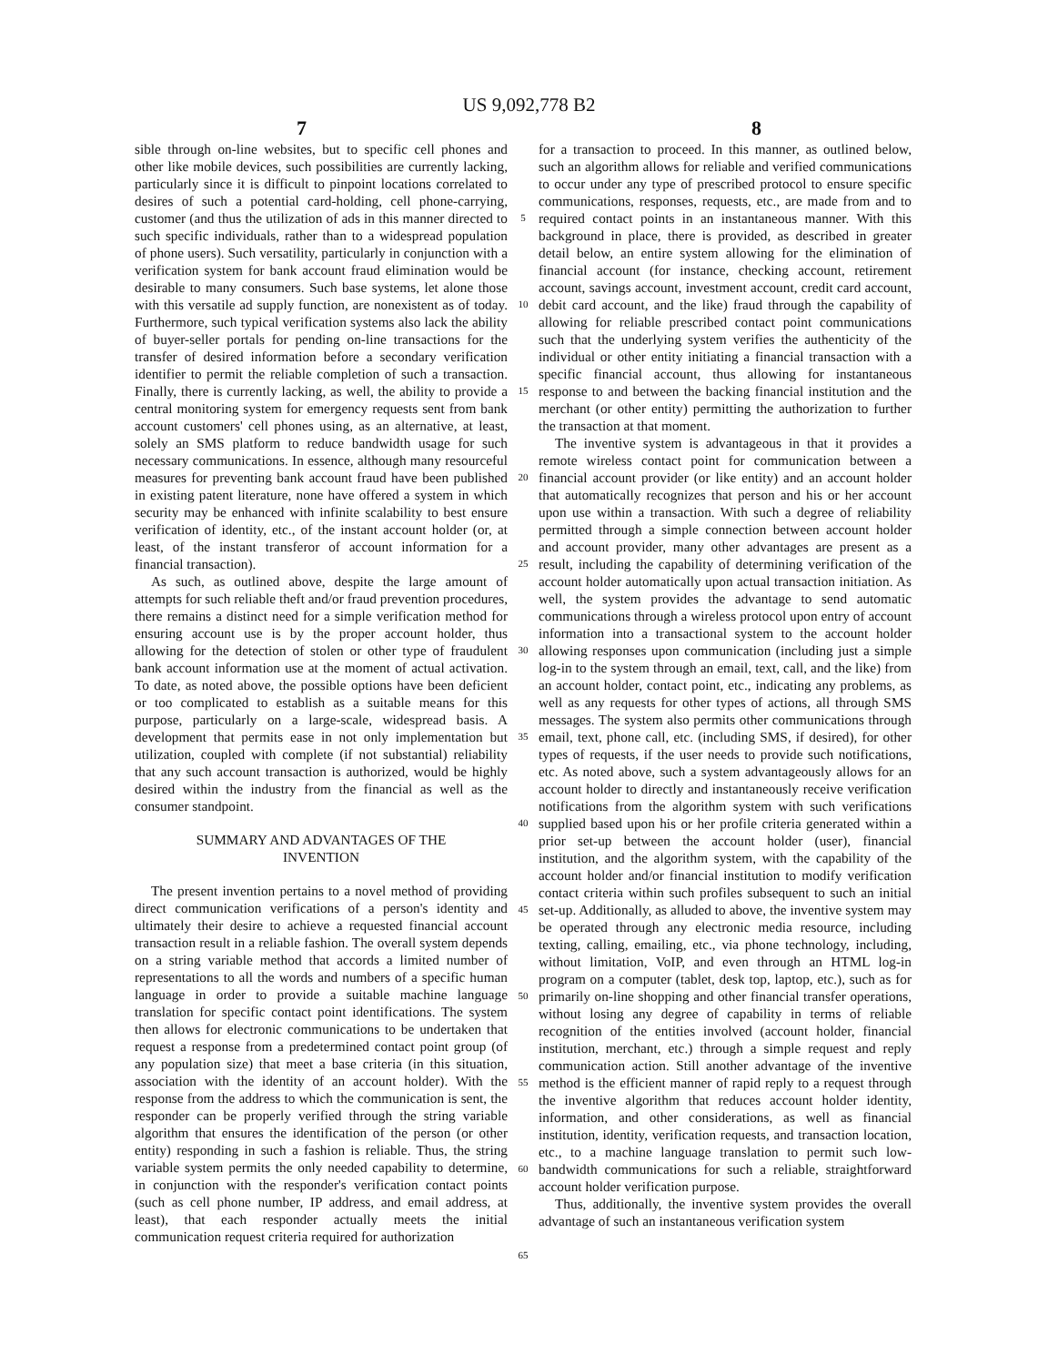US 9,092,778 B2
7 8
sible through on-line websites, but to specific cell phones and other like mobile devices, such possibilities are currently lacking, particularly since it is difficult to pinpoint locations correlated to desires of such a potential card-holding, cell phone-carrying, customer (and thus the utilization of ads in this manner directed to such specific individuals, rather than to a widespread population of phone users). Such versatility, particularly in conjunction with a verification system for bank account fraud elimination would be desirable to many consumers. Such base systems, let alone those with this versatile ad supply function, are nonexistent as of today. Furthermore, such typical verification systems also lack the ability of buyer-seller portals for pending on-line transactions for the transfer of desired information before a secondary verification identifier to permit the reliable completion of such a transaction. Finally, there is currently lacking, as well, the ability to provide a central monitoring system for emergency requests sent from bank account customers' cell phones using, as an alternative, at least, solely an SMS platform to reduce bandwidth usage for such necessary communications. In essence, although many resourceful measures for preventing bank account fraud have been published in existing patent literature, none have offered a system in which security may be enhanced with infinite scalability to best ensure verification of identity, etc., of the instant account holder (or, at least, of the instant transferor of account information for a financial transaction).
As such, as outlined above, despite the large amount of attempts for such reliable theft and/or fraud prevention procedures, there remains a distinct need for a simple verification method for ensuring account use is by the proper account holder, thus allowing for the detection of stolen or other type of fraudulent bank account information use at the moment of actual activation. To date, as noted above, the possible options have been deficient or too complicated to establish as a suitable means for this purpose, particularly on a large-scale, widespread basis. A development that permits ease in not only implementation but utilization, coupled with complete (if not substantial) reliability that any such account transaction is authorized, would be highly desired within the industry from the financial as well as the consumer standpoint.
SUMMARY AND ADVANTAGES OF THE
INVENTION
The present invention pertains to a novel method of providing direct communication verifications of a person's identity and ultimately their desire to achieve a requested financial account transaction result in a reliable fashion. The overall system depends on a string variable method that accords a limited number of representations to all the words and numbers of a specific human language in order to provide a suitable machine language translation for specific contact point identifications. The system then allows for electronic communications to be undertaken that request a response from a predetermined contact point group (of any population size) that meet a base criteria (in this situation, association with the identity of an account holder). With the response from the address to which the communication is sent, the responder can be properly verified through the string variable algorithm that ensures the identification of the person (or other entity) responding in such a fashion is reliable. Thus, the string variable system permits the only needed capability to determine, in conjunction with the responder's verification contact points (such as cell phone number, IP address, and email address, at least), that each responder actually meets the initial communication request criteria required for authorization
5
10
15
20
25
30
35
40
45
50
55
60
65
for a transaction to proceed. In this manner, as outlined below, such an algorithm allows for reliable and verified communications to occur under any type of prescribed protocol to ensure specific communications, responses, requests, etc., are made from and to required contact points in an instantaneous manner. With this background in place, there is provided, as described in greater detail below, an entire system allowing for the elimination of financial account (for instance, checking account, retirement account, savings account, investment account, credit card account, debit card account, and the like) fraud through the capability of allowing for reliable prescribed contact point communications such that the underlying system verifies the authenticity of the individual or other entity initiating a financial transaction with a specific financial account, thus allowing for instantaneous response to and between the backing financial institution and the merchant (or other entity) permitting the authorization to further the transaction at that moment.
The inventive system is advantageous in that it provides a remote wireless contact point for communication between a financial account provider (or like entity) and an account holder that automatically recognizes that person and his or her account upon use within a transaction. With such a degree of reliability permitted through a simple connection between account holder and account provider, many other advantages are present as a result, including the capability of determining verification of the account holder automatically upon actual transaction initiation. As well, the system provides the advantage to send automatic communications through a wireless protocol upon entry of account information into a transactional system to the account holder allowing responses upon communication (including just a simple log-in to the system through an email, text, call, and the like) from an account holder, contact point, etc., indicating any problems, as well as any requests for other types of actions, all through SMS messages. The system also permits other communications through email, text, phone call, etc. (including SMS, if desired), for other types of requests, if the user needs to provide such notifications, etc. As noted above, such a system advantageously allows for an account holder to directly and instantaneously receive verification notifications from the algorithm system with such verifications supplied based upon his or her profile criteria generated within a prior set-up between the account holder (user), financial institution, and the algorithm system, with the capability of the account holder and/or financial institution to modify verification contact criteria within such profiles subsequent to such an initial set-up. Additionally, as alluded to above, the inventive system may be operated through any electronic media resource, including texting, calling, emailing, etc., via phone technology, including, without limitation, VoIP, and even through an HTML log-in program on a computer (tablet, desk top, laptop, etc.), such as for primarily on-line shopping and other financial transfer operations, without losing any degree of capability in terms of reliable recognition of the entities involved (account holder, financial institution, merchant, etc.) through a simple request and reply communication action. Still another advantage of the inventive method is the efficient manner of rapid reply to a request through the inventive algorithm that reduces account holder identity, information, and other considerations, as well as financial institution, identity, verification requests, and transaction location, etc., to a machine language translation to permit such low-bandwidth communications for such a reliable, straightforward account holder verification purpose.
Thus, additionally, the inventive system provides the overall advantage of such an instantaneous verification system